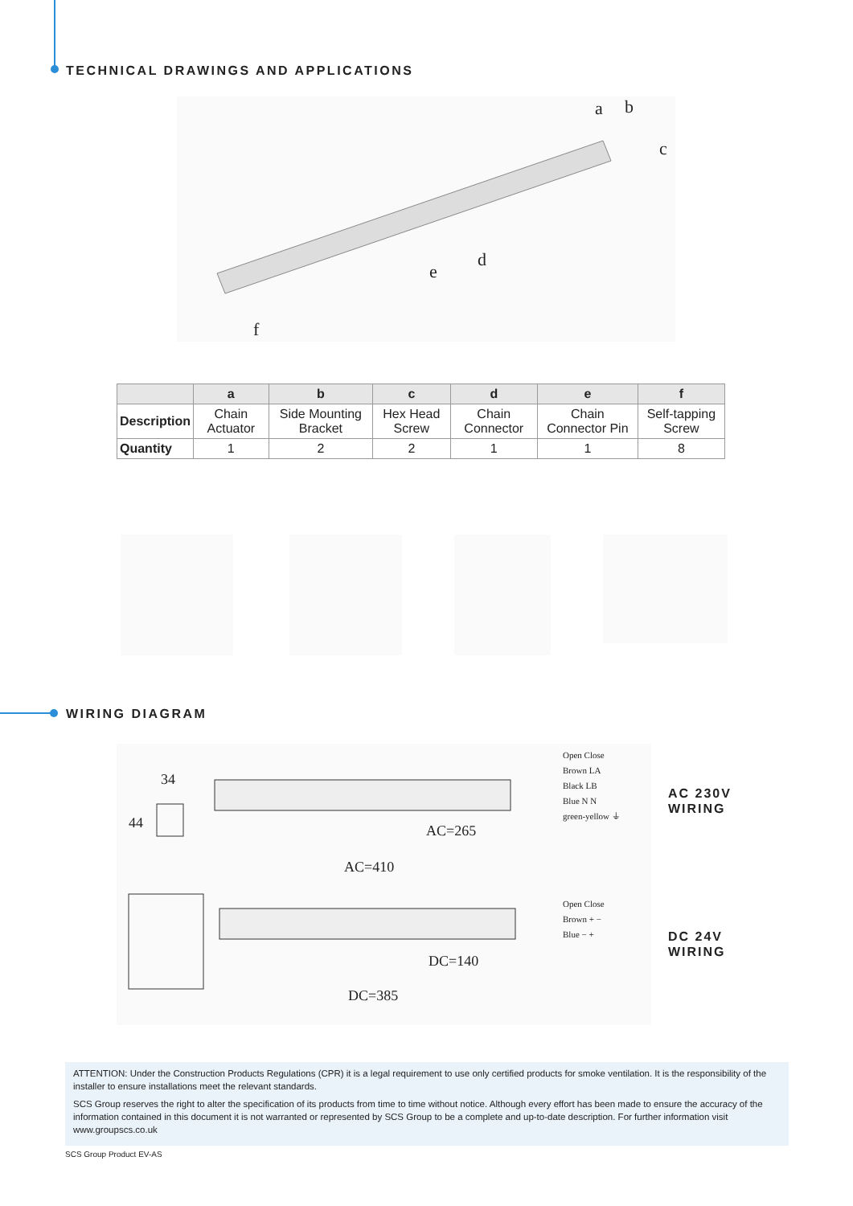TECHNICAL DRAWINGS AND APPLICATIONS
a b
c
d
e
f
| | a | b | c | d | e | f |
| --- | --- | --- | --- | --- | --- | --- |
| Description | Chain Actuator | Side Mounting Bracket | Hex Head Screw | Chain Connector | Chain Connector Pin | Self-tapping Screw |
| Quantity | 1 | 2 | 2 | 1 | 1 | 8 |
WIRING DIAGRAM
34
44 AC=265
AC=410
DC=140
DC=385
Open Close
Brown LA
Black LB
Blue N N
green-yellow ⏚
Open Close
Brown + −
Blue − +
AC 230V
WIRING
DC 24V
WIRING
ATTENTION: Under the Construction Products Regulations (CPR) it is a legal requirement to use only certified products for smoke ventilation. It is the responsibility of the installer to ensure installations meet the relevant standards.
SCS Group reserves the right to alter the specification of its products from time to time without notice. Although every effort has been made to ensure the accuracy of the information contained in this document it is not warranted or represented by SCS Group to be a complete and up-to-date description. For further information visit www.groupscs.co.uk
SCS Group Product EV-AS